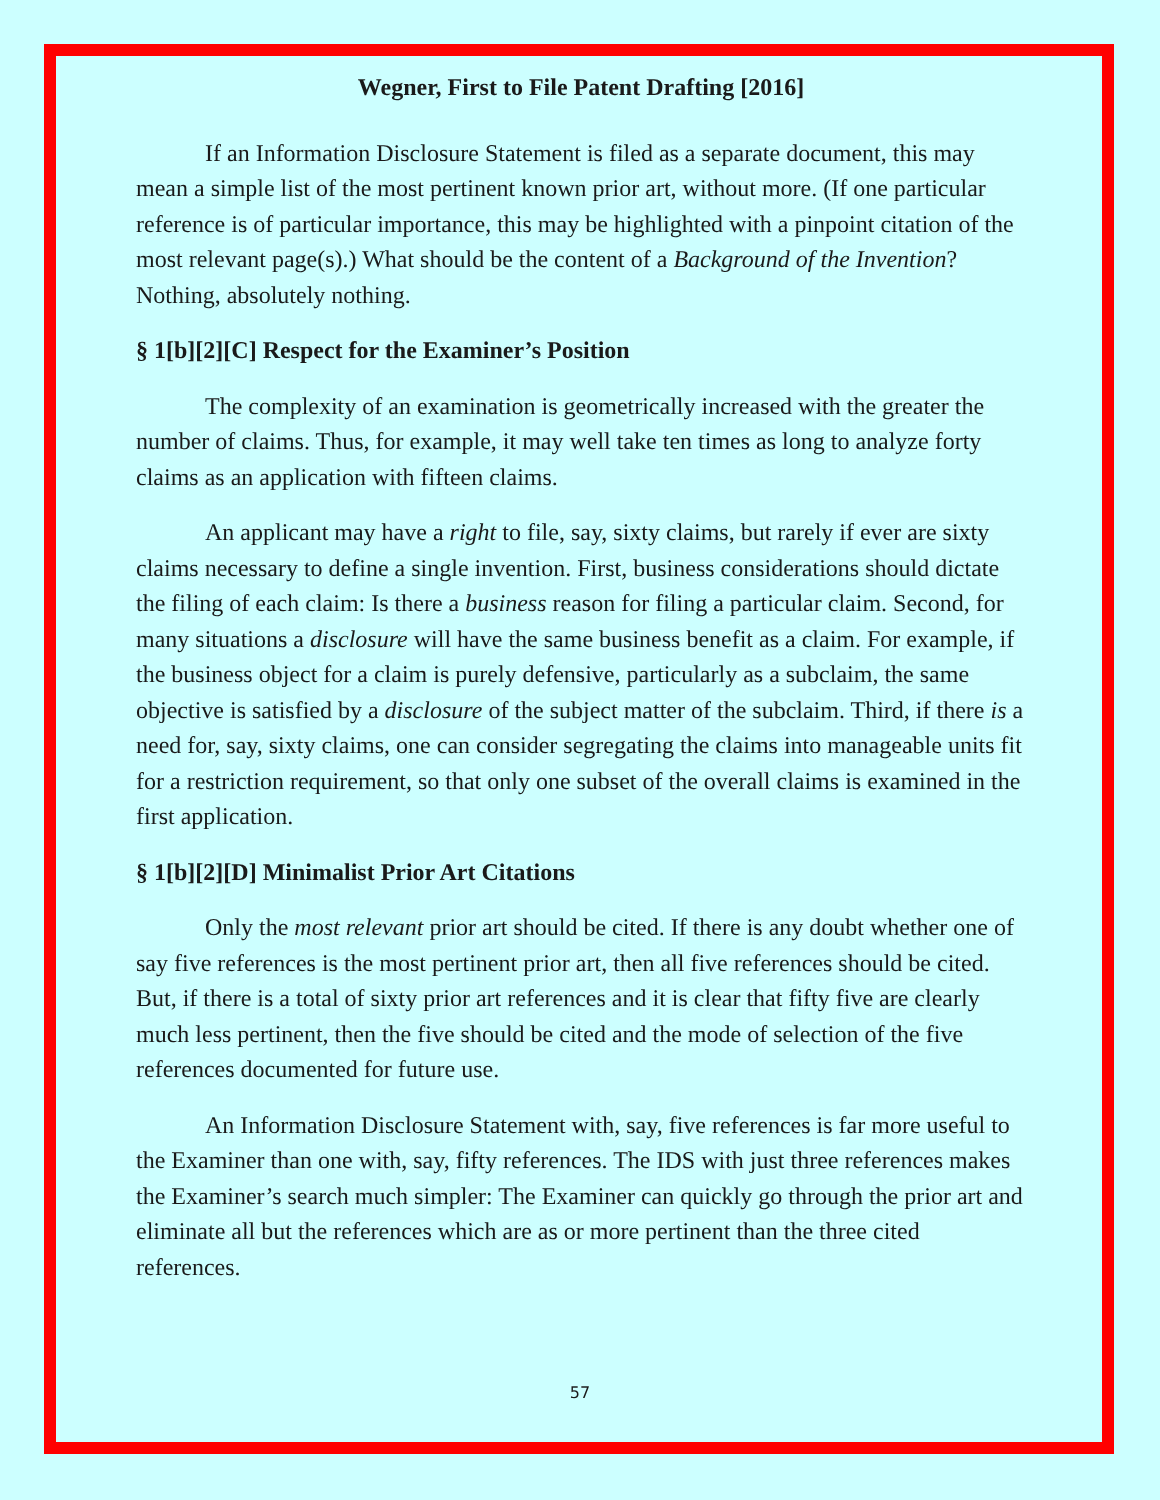Wegner, First to File Patent Drafting [2016]
If an Information Disclosure Statement is filed as a separate document, this may mean a simple list of the most pertinent known prior art, without more. (If one particular reference is of particular importance, this may be highlighted with a pinpoint citation of the most relevant page(s).) What should be the content of a Background of the Invention? Nothing, absolutely nothing.
§ 1[b][2][C] Respect for the Examiner’s Position
The complexity of an examination is geometrically increased with the greater the number of claims. Thus, for example, it may well take ten times as long to analyze forty claims as an application with fifteen claims.
An applicant may have a right to file, say, sixty claims, but rarely if ever are sixty claims necessary to define a single invention. First, business considerations should dictate the filing of each claim: Is there a business reason for filing a particular claim. Second, for many situations a disclosure will have the same business benefit as a claim. For example, if the business object for a claim is purely defensive, particularly as a subclaim, the same objective is satisfied by a disclosure of the subject matter of the subclaim. Third, if there is a need for, say, sixty claims, one can consider segregating the claims into manageable units fit for a restriction requirement, so that only one subset of the overall claims is examined in the first application.
§ 1[b][2][D] Minimalist Prior Art Citations
Only the most relevant prior art should be cited. If there is any doubt whether one of say five references is the most pertinent prior art, then all five references should be cited. But, if there is a total of sixty prior art references and it is clear that fifty five are clearly much less pertinent, then the five should be cited and the mode of selection of the five references documented for future use.
An Information Disclosure Statement with, say, five references is far more useful to the Examiner than one with, say, fifty references. The IDS with just three references makes the Examiner’s search much simpler: The Examiner can quickly go through the prior art and eliminate all but the references which are as or more pertinent than the three cited references.
57